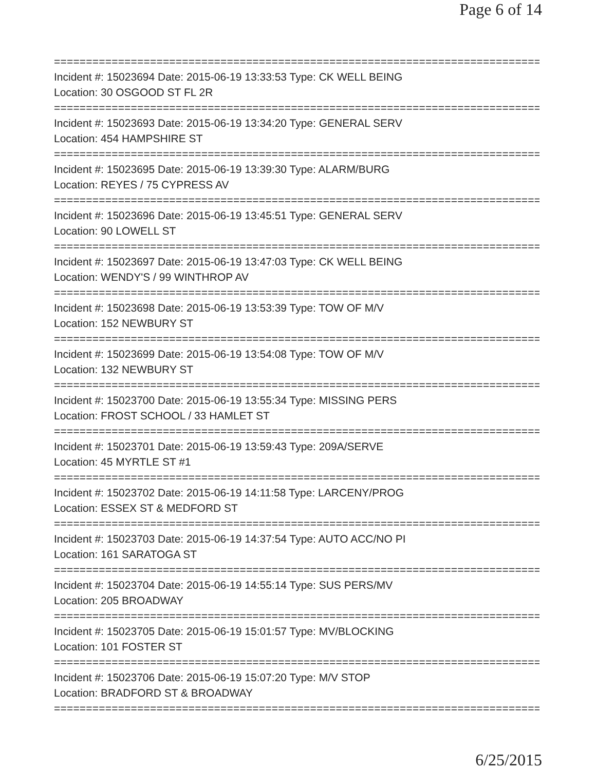Page 6 of 14
==============================================================================
Incident #: 15023694 Date: 2015-06-19 13:33:53 Type: CK WELL BEING
Location: 30 OSGOOD ST FL 2R
==============================================================================
Incident #: 15023693 Date: 2015-06-19 13:34:20 Type: GENERAL SERV
Location: 454 HAMPSHIRE ST
==============================================================================
Incident #: 15023695 Date: 2015-06-19 13:39:30 Type: ALARM/BURG
Location: REYES / 75 CYPRESS AV
==============================================================================
Incident #: 15023696 Date: 2015-06-19 13:45:51 Type: GENERAL SERV
Location: 90 LOWELL ST
==============================================================================
Incident #: 15023697 Date: 2015-06-19 13:47:03 Type: CK WELL BEING
Location: WENDY'S / 99 WINTHROP AV
==============================================================================
Incident #: 15023698 Date: 2015-06-19 13:53:39 Type: TOW OF M/V
Location: 152 NEWBURY ST
==============================================================================
Incident #: 15023699 Date: 2015-06-19 13:54:08 Type: TOW OF M/V
Location: 132 NEWBURY ST
==============================================================================
Incident #: 15023700 Date: 2015-06-19 13:55:34 Type: MISSING PERS
Location: FROST SCHOOL / 33 HAMLET ST
==============================================================================
Incident #: 15023701 Date: 2015-06-19 13:59:43 Type: 209A/SERVE
Location: 45 MYRTLE ST #1
==============================================================================
Incident #: 15023702 Date: 2015-06-19 14:11:58 Type: LARCENY/PROG
Location: ESSEX ST & MEDFORD ST
==============================================================================
Incident #: 15023703 Date: 2015-06-19 14:37:54 Type: AUTO ACC/NO PI
Location: 161 SARATOGA ST
==============================================================================
Incident #: 15023704 Date: 2015-06-19 14:55:14 Type: SUS PERS/MV
Location: 205 BROADWAY
==============================================================================
Incident #: 15023705 Date: 2015-06-19 15:01:57 Type: MV/BLOCKING
Location: 101 FOSTER ST
==============================================================================
Incident #: 15023706 Date: 2015-06-19 15:07:20 Type: M/V STOP
Location: BRADFORD ST & BROADWAY
==============================================================================
6/25/2015